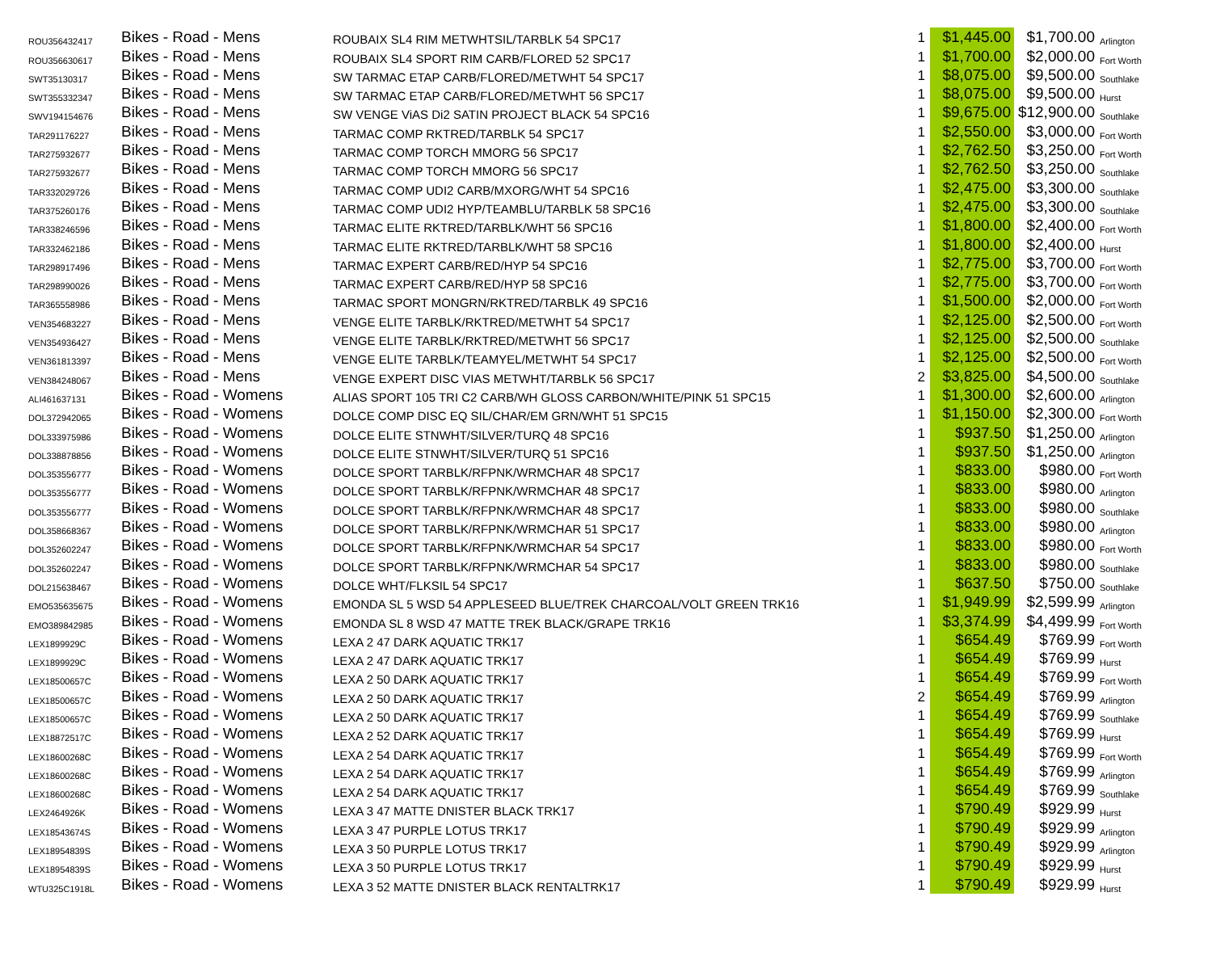| ROU356432417 | Bikes - Road - Mens | ROUBAIX SL4 RIM METWHTSIL/TARBLK 54 SPC17 | 1 | $1,445.00 | $1,700.00 | Arlington |
| ROU356630617 | Bikes - Road - Mens | ROUBAIX SL4 SPORT RIM CARB/FLORED 52 SPC17 | 1 | $1,700.00 | $2,000.00 | Fort Worth |
| SWT35130317 | Bikes - Road - Mens | SW TARMAC ETAP CARB/FLORED/METWHT 54 SPC17 | 1 | $8,075.00 | $9,500.00 | Southlake |
| SWT355332347 | Bikes - Road - Mens | SW TARMAC ETAP CARB/FLORED/METWHT 56 SPC17 | 1 | $8,075.00 | $9,500.00 | Hurst |
| SWV194154676 | Bikes - Road - Mens | SW VENGE ViAS Di2 SATIN PROJECT BLACK 54 SPC16 | 1 | $9,675.00 | $12,900.00 | Southlake |
| TAR291176227 | Bikes - Road - Mens | TARMAC COMP RKTRED/TARBLK 54 SPC17 | 1 | $2,550.00 | $3,000.00 | Fort Worth |
| TAR275932677 | Bikes - Road - Mens | TARMAC COMP TORCH MMORG 56 SPC17 | 1 | $2,762.50 | $3,250.00 | Fort Worth |
| TAR275932677 | Bikes - Road - Mens | TARMAC COMP TORCH MMORG 56 SPC17 | 1 | $2,762.50 | $3,250.00 | Southlake |
| TAR332029726 | Bikes - Road - Mens | TARMAC COMP UDI2 CARB/MXORG/WHT 54 SPC16 | 1 | $2,475.00 | $3,300.00 | Southlake |
| TAR375260176 | Bikes - Road - Mens | TARMAC COMP UDI2 HYP/TEAMBLU/TARBLK 58 SPC16 | 1 | $2,475.00 | $3,300.00 | Southlake |
| TAR338246596 | Bikes - Road - Mens | TARMAC ELITE RKTRED/TARBLK/WHT 56 SPC16 | 1 | $1,800.00 | $2,400.00 | Fort Worth |
| TAR332462186 | Bikes - Road - Mens | TARMAC ELITE RKTRED/TARBLK/WHT 58 SPC16 | 1 | $1,800.00 | $2,400.00 | Hurst |
| TAR298917496 | Bikes - Road - Mens | TARMAC EXPERT CARB/RED/HYP 54 SPC16 | 1 | $2,775.00 | $3,700.00 | Fort Worth |
| TAR298990026 | Bikes - Road - Mens | TARMAC EXPERT CARB/RED/HYP 58 SPC16 | 1 | $2,775.00 | $3,700.00 | Fort Worth |
| TAR365558986 | Bikes - Road - Mens | TARMAC SPORT MONGRN/RKTRED/TARBLK 49 SPC16 | 1 | $1,500.00 | $2,000.00 | Fort Worth |
| VEN354683227 | Bikes - Road - Mens | VENGE ELITE TARBLK/RKTRED/METWHT 54 SPC17 | 1 | $2,125.00 | $2,500.00 | Fort Worth |
| VEN354936427 | Bikes - Road - Mens | VENGE ELITE TARBLK/RKTRED/METWHT 56 SPC17 | 1 | $2,125.00 | $2,500.00 | Southlake |
| VEN361813397 | Bikes - Road - Mens | VENGE ELITE TARBLK/TEAMYEL/METWHT 54 SPC17 | 1 | $2,125.00 | $2,500.00 | Fort Worth |
| VEN384248067 | Bikes - Road - Mens | VENGE EXPERT DISC VIAS METWHT/TARBLK 56 SPC17 | 2 | $3,825.00 | $4,500.00 | Southlake |
| ALI461637131 | Bikes - Road - Womens | ALIAS SPORT 105 TRI C2 CARB/WH GLOSS CARBON/WHITE/PINK 51 SPC15 | 1 | $1,300.00 | $2,600.00 | Arlington |
| DOL372942065 | Bikes - Road - Womens | DOLCE COMP DISC EQ SIL/CHAR/EM GRN/WHT 51 SPC15 | 1 | $1,150.00 | $2,300.00 | Fort Worth |
| DOL333975986 | Bikes - Road - Womens | DOLCE ELITE STNWHT/SILVER/TURQ 48 SPC16 | 1 | $937.50 | $1,250.00 | Arlington |
| DOL338878856 | Bikes - Road - Womens | DOLCE ELITE STNWHT/SILVER/TURQ 51 SPC16 | 1 | $937.50 | $1,250.00 | Arlington |
| DOL353556777 | Bikes - Road - Womens | DOLCE SPORT TARBLK/RFPNK/WRMCHAR 48 SPC17 | 1 | $833.00 | $980.00 | Fort Worth |
| DOL353556777 | Bikes - Road - Womens | DOLCE SPORT TARBLK/RFPNK/WRMCHAR 48 SPC17 | 1 | $833.00 | $980.00 | Arlington |
| DOL353556777 | Bikes - Road - Womens | DOLCE SPORT TARBLK/RFPNK/WRMCHAR 48 SPC17 | 1 | $833.00 | $980.00 | Southlake |
| DOL358668367 | Bikes - Road - Womens | DOLCE SPORT TARBLK/RFPNK/WRMCHAR 51 SPC17 | 1 | $833.00 | $980.00 | Arlington |
| DOL352602247 | Bikes - Road - Womens | DOLCE SPORT TARBLK/RFPNK/WRMCHAR 54 SPC17 | 1 | $833.00 | $980.00 | Fort Worth |
| DOL352602247 | Bikes - Road - Womens | DOLCE SPORT TARBLK/RFPNK/WRMCHAR 54 SPC17 | 1 | $833.00 | $980.00 | Southlake |
| DOL215638467 | Bikes - Road - Womens | DOLCE WHT/FLKSIL 54 SPC17 | 1 | $637.50 | $750.00 | Southlake |
| EMO535635675 | Bikes - Road - Womens | EMONDA SL 5 WSD 54 APPLESEED BLUE/TREK CHARCOAL/VOLT GREEN TRK16 | 1 | $1,949.99 | $2,599.99 | Arlington |
| EMO389842985 | Bikes - Road - Womens | EMONDA SL 8 WSD 47 MATTE TREK BLACK/GRAPE TRK16 | 1 | $3,374.99 | $4,499.99 | Fort Worth |
| LEX1899929C | Bikes - Road - Womens | LEXA 2 47 DARK AQUATIC TRK17 | 1 | $654.49 | $769.99 | Fort Worth |
| LEX1899929C | Bikes - Road - Womens | LEXA 2 47 DARK AQUATIC TRK17 | 1 | $654.49 | $769.99 | Hurst |
| LEX18500657C | Bikes - Road - Womens | LEXA 2 50 DARK AQUATIC TRK17 | 1 | $654.49 | $769.99 | Fort Worth |
| LEX18500657C | Bikes - Road - Womens | LEXA 2 50 DARK AQUATIC TRK17 | 2 | $654.49 | $769.99 | Arlington |
| LEX18500657C | Bikes - Road - Womens | LEXA 2 50 DARK AQUATIC TRK17 | 1 | $654.49 | $769.99 | Southlake |
| LEX18872517C | Bikes - Road - Womens | LEXA 2 52 DARK AQUATIC TRK17 | 1 | $654.49 | $769.99 | Hurst |
| LEX18600268C | Bikes - Road - Womens | LEXA 2 54 DARK AQUATIC TRK17 | 1 | $654.49 | $769.99 | Fort Worth |
| LEX18600268C | Bikes - Road - Womens | LEXA 2 54 DARK AQUATIC TRK17 | 1 | $654.49 | $769.99 | Arlington |
| LEX18600268C | Bikes - Road - Womens | LEXA 2 54 DARK AQUATIC TRK17 | 1 | $654.49 | $769.99 | Southlake |
| LEX2464926K | Bikes - Road - Womens | LEXA 3 47 MATTE DNISTER BLACK TRK17 | 1 | $790.49 | $929.99 | Hurst |
| LEX18543674S | Bikes - Road - Womens | LEXA 3 47 PURPLE LOTUS TRK17 | 1 | $790.49 | $929.99 | Arlington |
| LEX18954839S | Bikes - Road - Womens | LEXA 3 50 PURPLE LOTUS TRK17 | 1 | $790.49 | $929.99 | Arlington |
| LEX18954839S | Bikes - Road - Womens | LEXA 3 50 PURPLE LOTUS TRK17 | 1 | $790.49 | $929.99 | Hurst |
| WTU325C1918L | Bikes - Road - Womens | LEXA 3 52 MATTE DNISTER BLACK RENTALTRK17 | 1 | $790.49 | $929.99 | Hurst |